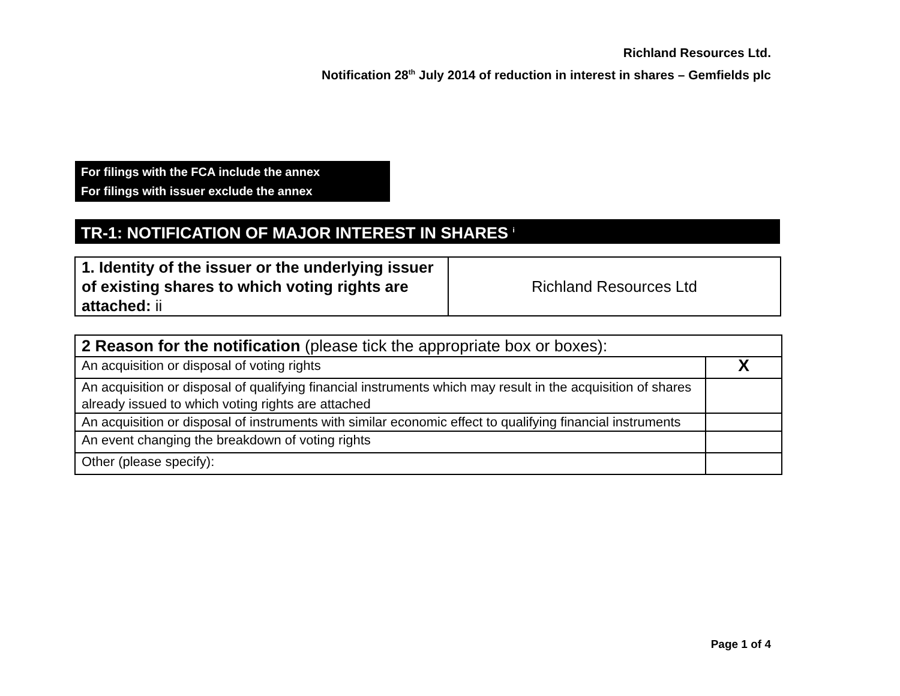Richland Resources Ltd.
Notification 28<sup>th</sup> July 2014 of reduction in interest in shares – Gemfields plc
For filings with the FCA include the annex
For filings with issuer exclude the annex
TR-1: NOTIFICATION OF MAJOR INTEREST IN SHARES <sup>i</sup>
| 1. Identity of the issuer or the underlying issuer of existing shares to which voting rights are attached: ii | Richland Resources Ltd |
| 2 Reason for the notification (please tick the appropriate box or boxes): | |
| An acquisition or disposal of voting rights | X |
| An acquisition or disposal of qualifying financial instruments which may result in the acquisition of shares already issued to which voting rights are attached | |
| An acquisition or disposal of instruments with similar economic effect to qualifying financial instruments | |
| An event changing the breakdown of voting rights | |
| Other (please specify): | |
Page 1 of 4